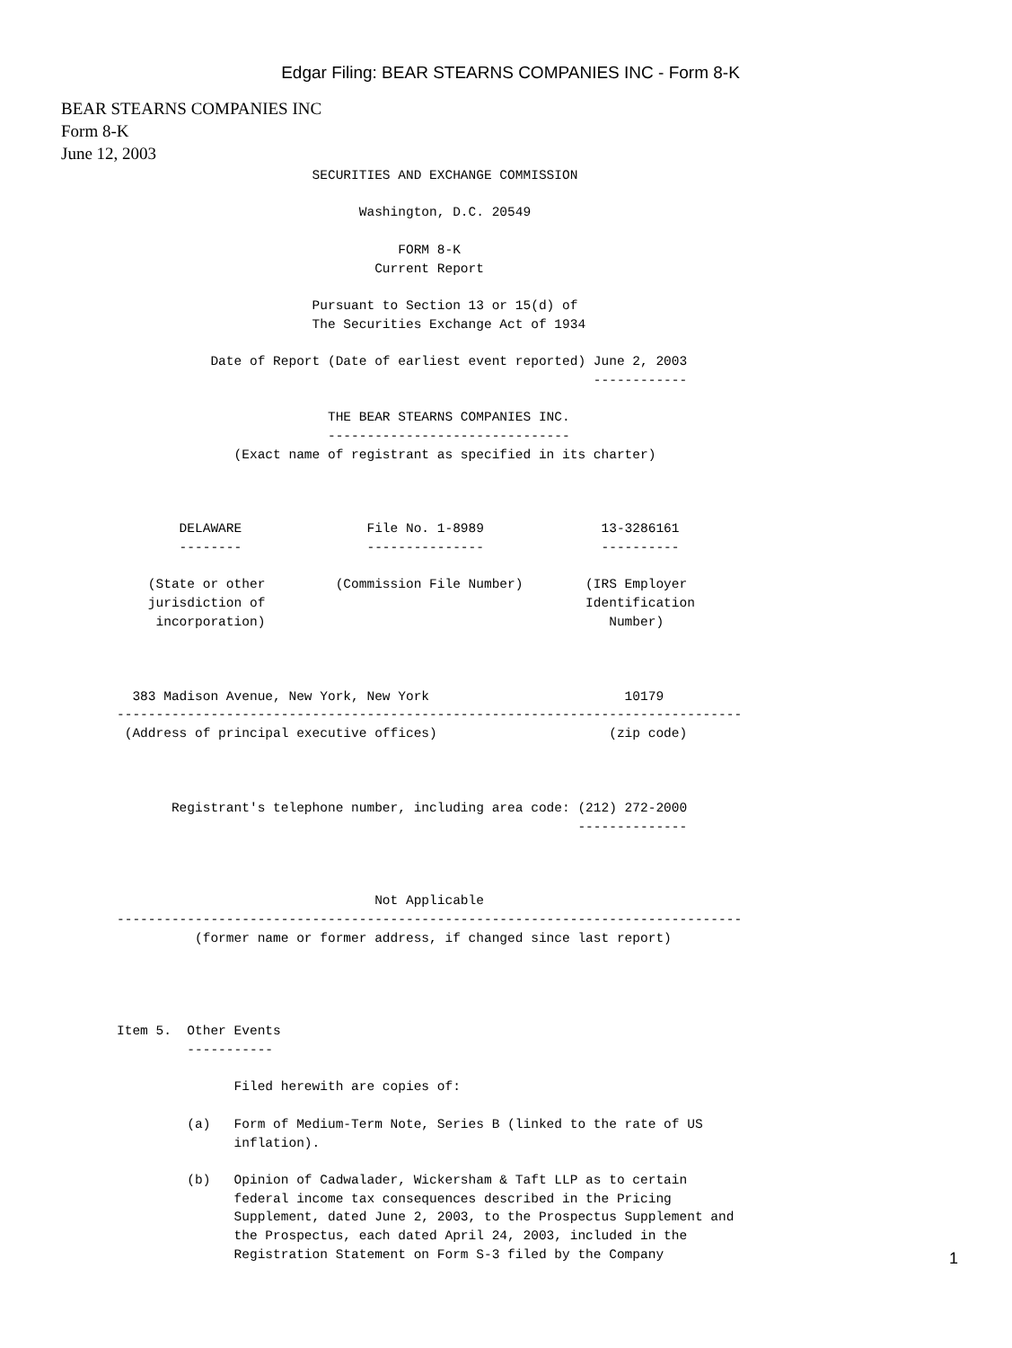Edgar Filing: BEAR STEARNS COMPANIES INC - Form 8-K
BEAR STEARNS COMPANIES INC
Form 8-K
June 12, 2003
                         SECURITIES AND EXCHANGE COMMISSION

                               Washington, D.C. 20549

                                    FORM 8-K
                                 Current Report

                         Pursuant to Section 13 or 15(d) of
                         The Securities Exchange Act of 1934

            Date of Report (Date of earliest event reported) June 2, 2003
                                                             ------------

                           THE BEAR STEARNS COMPANIES INC.
                           -------------------------------
               (Exact name of registrant as specified in its charter)



        DELAWARE                File No. 1-8989               13-3286161
        --------                ---------------               ----------

    (State or other         (Commission File Number)        (IRS Employer
    jurisdiction of                                         Identification
     incorporation)                                            Number)



  383 Madison Avenue, New York, New York                         10179
--------------------------------------------------------------------------------
 (Address of principal executive offices)                      (zip code)



       Registrant's telephone number, including area code: (212) 272-2000
                                                           --------------



                                 Not Applicable
--------------------------------------------------------------------------------
          (former name or former address, if changed since last report)




Item 5.  Other Events
         -----------

               Filed herewith are copies of:

         (a)   Form of Medium-Term Note, Series B (linked to the rate of US
               inflation).

         (b)   Opinion of Cadwalader, Wickersham & Taft LLP as to certain
               federal income tax consequences described in the Pricing
               Supplement, dated June 2, 2003, to the Prospectus Supplement and
               the Prospectus, each dated April 24, 2003, included in the
               Registration Statement on Form S-3 filed by the Company
1